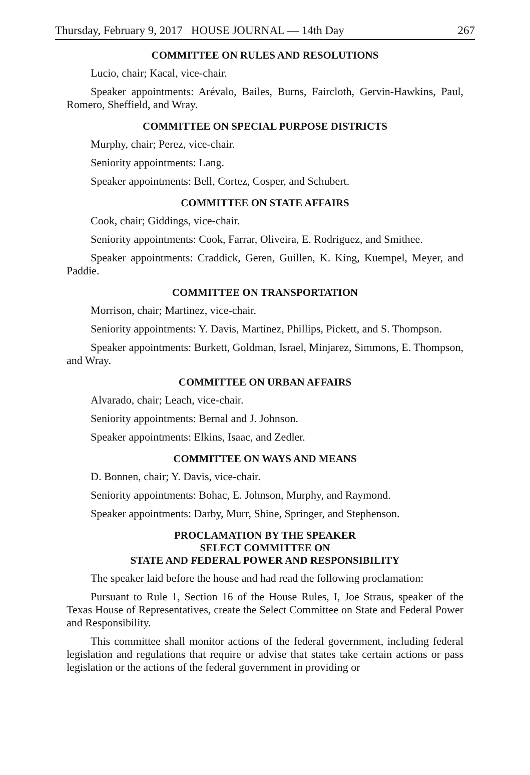Thursday, February 9, 2017 HOUSE JOURNAL — 14th Day 267
COMMITTEE ON RULES AND RESOLUTIONS
Lucio, chair; Kacal, vice-chair.
Speaker appointments: Arévalo, Bailes, Burns, Faircloth, Gervin-Hawkins, Paul, Romero, Sheffield, and Wray.
COMMITTEE ON SPECIAL PURPOSE DISTRICTS
Murphy, chair; Perez, vice-chair.
Seniority appointments: Lang.
Speaker appointments: Bell, Cortez, Cosper, and Schubert.
COMMITTEE ON STATE AFFAIRS
Cook, chair; Giddings, vice-chair.
Seniority appointments: Cook, Farrar, Oliveira, E. Rodriguez, and Smithee.
Speaker appointments: Craddick, Geren, Guillen, K. King, Kuempel, Meyer, and Paddie.
COMMITTEE ON TRANSPORTATION
Morrison, chair; Martinez, vice-chair.
Seniority appointments: Y. Davis, Martinez, Phillips, Pickett, and S. Thompson.
Speaker appointments: Burkett, Goldman, Israel, Minjarez, Simmons, E. Thompson, and Wray.
COMMITTEE ON URBAN AFFAIRS
Alvarado, chair; Leach, vice-chair.
Seniority appointments: Bernal and J. Johnson.
Speaker appointments: Elkins, Isaac, and Zedler.
COMMITTEE ON WAYS AND MEANS
D. Bonnen, chair; Y. Davis, vice-chair.
Seniority appointments: Bohac, E. Johnson, Murphy, and Raymond.
Speaker appointments: Darby, Murr, Shine, Springer, and Stephenson.
PROCLAMATION BY THE SPEAKER
SELECT COMMITTEE ON
STATE AND FEDERAL POWER AND RESPONSIBILITY
The speaker laid before the house and had read the following proclamation:
Pursuant to Rule 1, Section 16 of the House Rules, I, Joe Straus, speaker of the Texas House of Representatives, create the Select Committee on State and Federal Power and Responsibility.
This committee shall monitor actions of the federal government, including federal legislation and regulations that require or advise that states take certain actions or pass legislation or the actions of the federal government in providing or